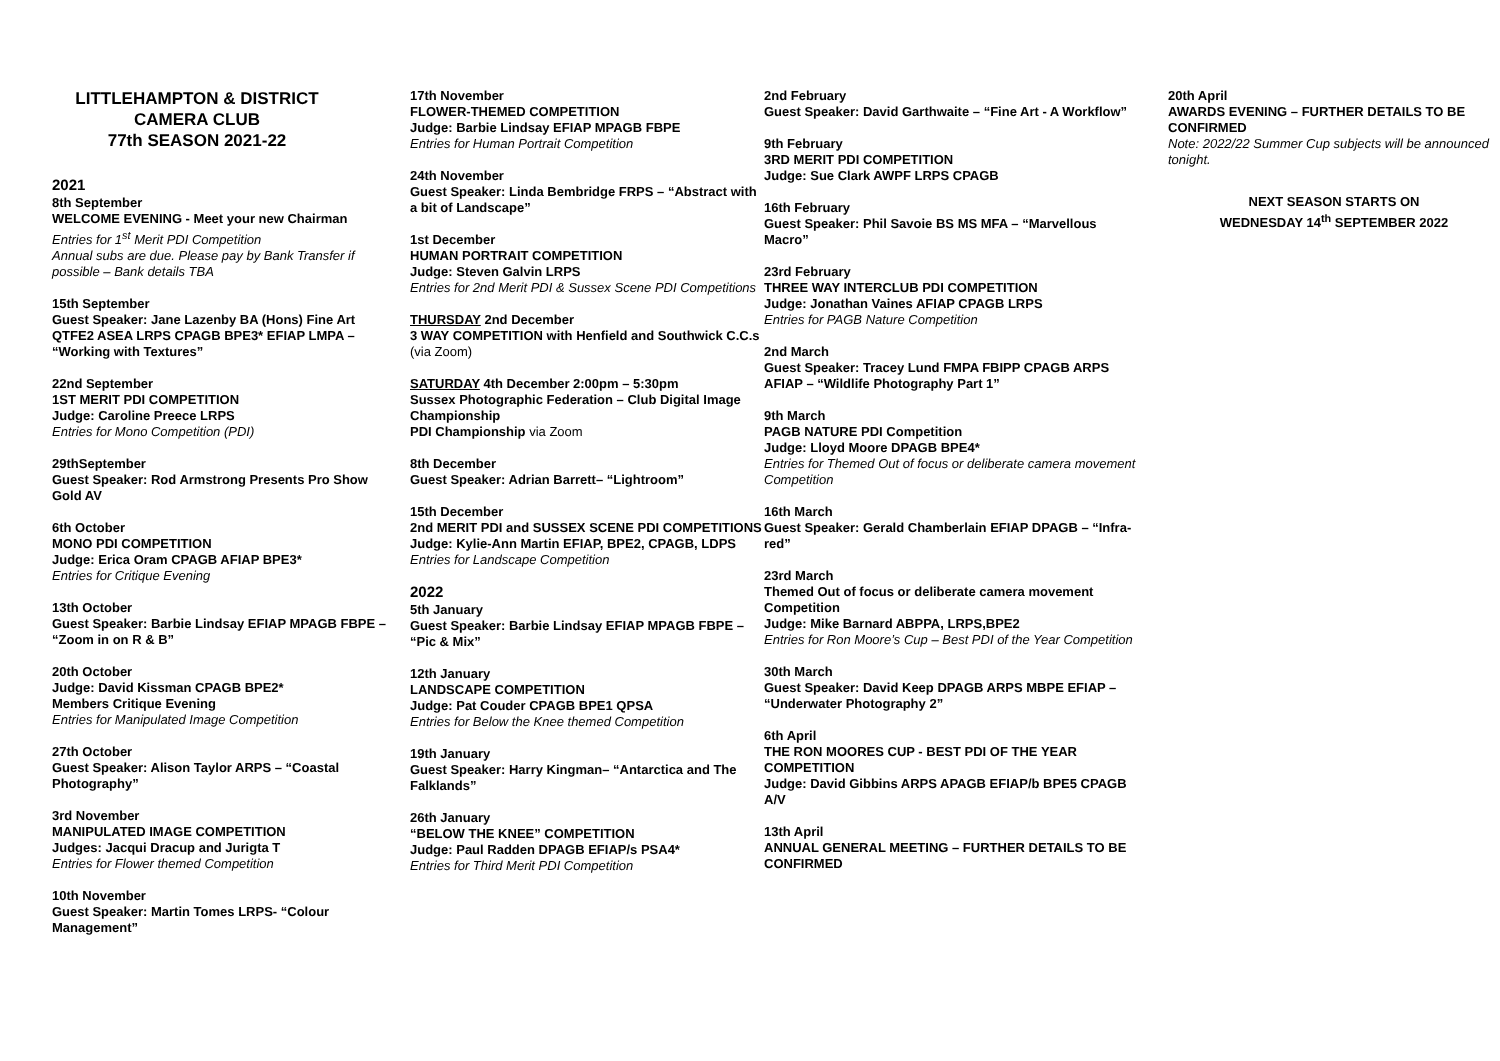LITTLEHAMPTON & DISTRICT CAMERA CLUB
77th SEASON 2021-22
2021
8th September
WELCOME EVENING - Meet your new Chairman
Entries for 1<sup>st</sup> Merit PDI Competition
Annual subs are due. Please pay by Bank Transfer if possible – Bank details TBA
15th September
Guest Speaker: Jane Lazenby BA (Hons) Fine Art QTFE2 ASEA LRPS CPAGB BPE3* EFIAP LMPA – “Working with Textures”
22nd September
1ST MERIT PDI COMPETITION
Judge: Caroline Preece LRPS
Entries for Mono Competition (PDI)
29thSeptember
Guest Speaker: Rod Armstrong Presents Pro Show Gold AV
6th October
MONO PDI COMPETITION
Judge: Erica Oram CPAGB AFIAP BPE3*
Entries for Critique Evening
13th October
Guest Speaker: Barbie Lindsay EFIAP MPAGB FBPE – “Zoom in on R & B”
20th October
Judge: David Kissman CPAGB BPE2*
Members Critique Evening
Entries for Manipulated Image Competition
27th October
Guest Speaker: Alison Taylor ARPS – “Coastal Photography”
3rd November
MANIPULATED IMAGE COMPETITION
Judges: Jacqui Dracup and Jurigta T
Entries for Flower themed Competition
10th November
Guest Speaker: Martin Tomes LRPS- “Colour Management”
17th November
FLOWER-THEMED COMPETITION
Judge: Barbie Lindsay EFIAP MPAGB FBPE
Entries for Human Portrait Competition
24th November
Guest Speaker: Linda Bembridge FRPS – “Abstract with a bit of Landscape”
1st December
HUMAN PORTRAIT COMPETITION
Judge: Steven Galvin LRPS
Entries for 2nd Merit PDI & Sussex Scene PDI Competitions
THURSDAY 2nd December
3 WAY COMPETITION with Henfield and Southwick C.C.s (via Zoom)
SATURDAY 4th December 2:00pm – 5:30pm
Sussex Photographic Federation – Club Digital Image Championship
PDI Championship via Zoom
8th December
Guest Speaker: Adrian Barrett– “Lightroom”
15th December
2nd MERIT PDI and SUSSEX SCENE PDI COMPETITIONS
Judge: Kylie-Ann Martin EFIAP, BPE2, CPAGB, LDPS
Entries for Landscape Competition
2022
5th January
Guest Speaker: Barbie Lindsay EFIAP MPAGB FBPE – “Pic & Mix”
12th January
LANDSCAPE COMPETITION
Judge: Pat Couder CPAGB BPE1 QPSA
Entries for Below the Knee themed Competition
19th January
Guest Speaker: Harry Kingman– “Antarctica and The Falklands”
26th January
“BELOW THE KNEE” COMPETITION
Judge: Paul Radden DPAGB EFIAP/s PSA4*
Entries for Third Merit PDI Competition
2nd February
Guest Speaker: David Garthwaite – “Fine Art - A Workflow”
9th February
3RD MERIT PDI COMPETITION
Judge: Sue Clark AWPF LRPS CPAGB
16th February
Guest Speaker: Phil Savoie BS MS MFA – “Marvellous Macro”
23rd February
THREE WAY INTERCLUB PDI COMPETITION
Judge: Jonathan Vaines AFIAP CPAGB LRPS
Entries for PAGB Nature Competition
2nd March
Guest Speaker: Tracey Lund FMPA FBIPP CPAGB ARPS AFIAP – “Wildlife Photography Part 1”
9th March
PAGB NATURE PDI Competition
Judge: Lloyd Moore DPAGB BPE4*
Entries for Themed Out of focus or deliberate camera movement Competition
16th March
Guest Speaker: Gerald Chamberlain EFIAP DPAGB – “Infra-red”
23rd March
Themed Out of focus or deliberate camera movement Competition
Judge: Mike Barnard ABPPA, LRPS,BPE2
Entries for Ron Moore’s Cup – Best PDI of the Year Competition
30th March
Guest Speaker: David Keep DPAGB ARPS MBPE EFIAP – “Underwater Photography 2”
6th April
THE RON MOORES CUP - BEST PDI OF THE YEAR COMPETITION
Judge: David Gibbins ARPS APAGB EFIAP/b BPE5 CPAGB A/V
13th April
ANNUAL GENERAL MEETING – FURTHER DETAILS TO BE CONFIRMED
20th April
AWARDS EVENING – FURTHER DETAILS TO BE CONFIRMED
Note: 2022/22 Summer Cup subjects will be announced tonight.
NEXT SEASON STARTS ON
WEDNESDAY 14<sup>th</sup> SEPTEMBER 2022